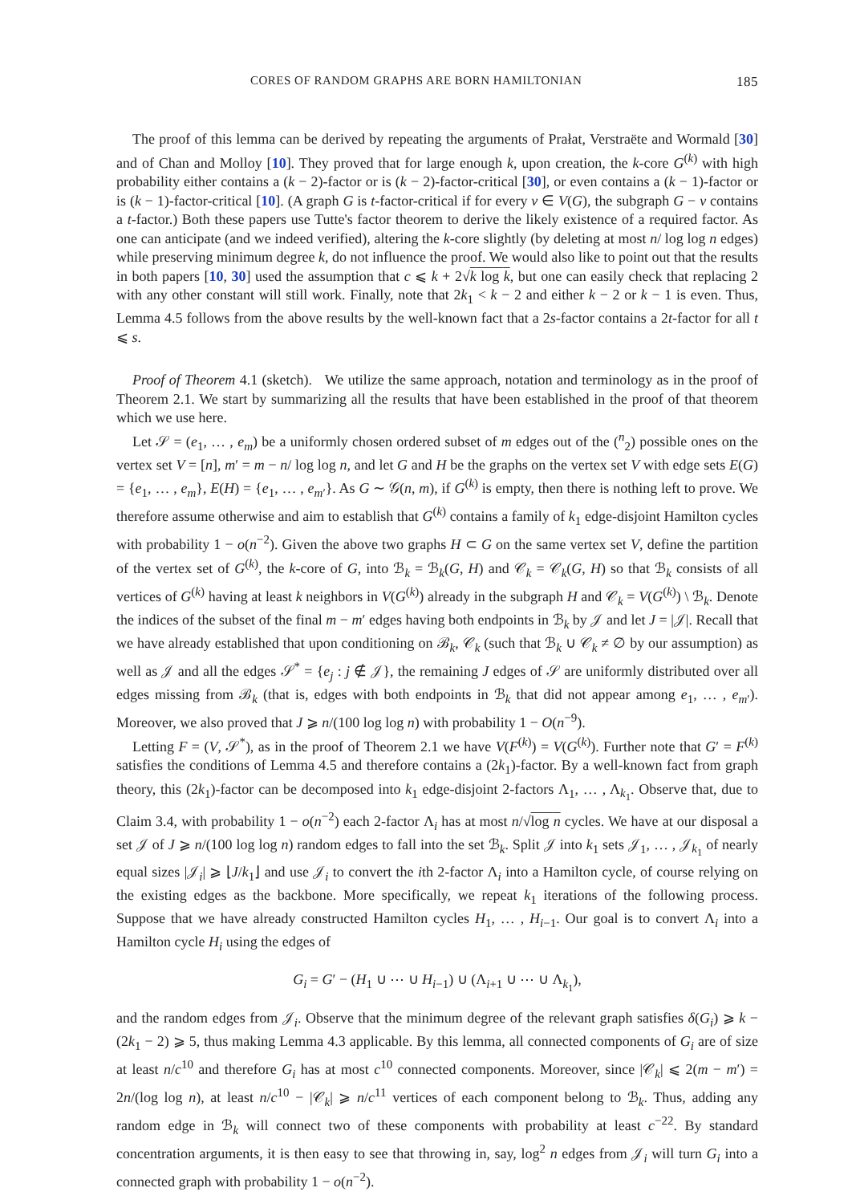CORES OF RANDOM GRAPHS ARE BORN HAMILTONIAN 185
The proof of this lemma can be derived by repeating the arguments of Prałat, Verstraëte and Wormald [30] and of Chan and Molloy [10]. They proved that for large enough k, upon creation, the k-core G<sup>(k)</sup> with high probability either contains a (k − 2)-factor or is (k − 2)-factor-critical [30], or even contains a (k − 1)-factor or is (k − 1)-factor-critical [10]. (A graph G is t-factor-critical if for every v ∈ V(G), the subgraph G − v contains a t-factor.) Both these papers use Tutte's factor theorem to derive the likely existence of a required factor. As one can anticipate (and we indeed verified), altering the k-core slightly (by deleting at most n/ log log n edges) while preserving minimum degree k, do not influence the proof. We would also like to point out that the results in both papers [10, 30] used the assumption that c ⩽ k + 2√k log k, but one can easily check that replacing 2 with any other constant will still work. Finally, note that 2k<sub>1</sub> < k − 2 and either k − 2 or k − 1 is even. Thus, Lemma 4.5 follows from the above results by the well-known fact that a 2s-factor contains a 2t-factor for all t ⩽ s.
Proof of Theorem 4.1 (sketch). We utilize the same approach, notation and terminology as in the proof of Theorem 2.1. We start by summarizing all the results that have been established in the proof of that theorem which we use here.
Let 𝒮 = (e<sub>1</sub>, … , e<sub>m</sub>) be a uniformly chosen ordered subset of m edges out of the (<sup>n</sup><sub>2</sub>) possible ones on the vertex set V = [n], m′ = m − n/ log log n, and let G and H be the graphs on the vertex set V with edge sets E(G) = {e<sub>1</sub>, … , e<sub>m</sub>}, E(H) = {e<sub>1</sub>, … , e<sub>m′</sub>}. As G ∼ 𝒢(n, m), if G<sup>(k)</sup> is empty, then there is nothing left to prove. We therefore assume otherwise and aim to establish that G<sup>(k)</sup> contains a family of k<sub>1</sub> edge-disjoint Hamilton cycles with probability 1 − o(n<sup>−2</sup>). Given the above two graphs H ⊂ G on the same vertex set V, define the partition of the vertex set of G<sup>(k)</sup>, the k-core of G, into ℬ<sub>k</sub> = ℬ<sub>k</sub>(G, H) and 𝒞<sub>k</sub> = 𝒞<sub>k</sub>(G, H) so that ℬ<sub>k</sub> consists of all vertices of G<sup>(k)</sup> having at least k neighbors in V(G<sup>(k)</sup>) already in the subgraph H and 𝒞<sub>k</sub> = V(G<sup>(k)</sup>) \ ℬ<sub>k</sub>. Denote the indices of the subset of the final m − m′ edges having both endpoints in ℬ<sub>k</sub> by 𝒥 and let J = |𝒥|. Recall that we have already established that upon conditioning on ℬ<sub>k</sub>, 𝒞<sub>k</sub> (such that ℬ<sub>k</sub> ∪ 𝒞<sub>k</sub> ≠ ∅ by our assumption) as well as 𝒥 and all the edges 𝒮<sup>*</sup> = {e<sub>j</sub> : j ∉ 𝒥}, the remaining J edges of 𝒮 are uniformly distributed over all edges missing from ℬ<sub>k</sub> (that is, edges with both endpoints in ℬ<sub>k</sub> that did not appear among e<sub>1</sub>, … , e<sub>m′</sub>). Moreover, we also proved that J ⩾ n/(100 log log n) with probability 1 − O(n<sup>−9</sup>).
Letting F = (V, 𝒮<sup>*</sup>), as in the proof of Theorem 2.1 we have V(F<sup>(k)</sup>) = V(G<sup>(k)</sup>). Further note that G′ = F<sup>(k)</sup> satisfies the conditions of Lemma 4.5 and therefore contains a (2k<sub>1</sub>)-factor. By a well-known fact from graph theory, this (2k<sub>1</sub>)-factor can be decomposed into k<sub>1</sub> edge-disjoint 2-factors Λ<sub>1</sub>, … , Λ<sub>k<sub>1</sub></sub>. Observe that, due to Claim 3.4, with probability 1 − o(n<sup>−2</sup>) each 2-factor Λ<sub>i</sub> has at most n/√log n cycles. We have at our disposal a set 𝒥 of J ⩾ n/(100 log log n) random edges to fall into the set ℬ<sub>k</sub>. Split 𝒥 into k<sub>1</sub> sets 𝒥<sub>1</sub>, … , 𝒥<sub>k<sub>1</sub></sub> of nearly equal sizes |𝒥<sub>i</sub>| ⩾ ⌊J/k<sub>1</sub>⌋ and use 𝒥<sub>i</sub> to convert the ith 2-factor Λ<sub>i</sub> into a Hamilton cycle, of course relying on the existing edges as the backbone. More specifically, we repeat k<sub>1</sub> iterations of the following process. Suppose that we have already constructed Hamilton cycles H<sub>1</sub>, … , H<sub>i−1</sub>. Our goal is to convert Λ<sub>i</sub> into a Hamilton cycle H<sub>i</sub> using the edges of
G<sub>i</sub> = G′ − (H<sub>1</sub> ∪ ⋯ ∪ H<sub>i−1</sub>) ∪ (Λ<sub>i+1</sub> ∪ ⋯ ∪ Λ<sub>k<sub>1</sub></sub>),
and the random edges from 𝒥<sub>i</sub>. Observe that the minimum degree of the relevant graph satisfies δ(G<sub>i</sub>) ⩾ k − (2k<sub>1</sub> − 2) ⩾ 5, thus making Lemma 4.3 applicable. By this lemma, all connected components of G<sub>i</sub> are of size at least n/c<sup>10</sup> and therefore G<sub>i</sub> has at most c<sup>10</sup> connected components. Moreover, since |𝒞<sub>k</sub>| ⩽ 2(m − m′) = 2n/(log log n), at least n/c<sup>10</sup> − |𝒞<sub>k</sub>| ⩾ n/c<sup>11</sup> vertices of each component belong to ℬ<sub>k</sub>. Thus, adding any random edge in ℬ<sub>k</sub> will connect two of these components with probability at least c<sup>−22</sup>. By standard concentration arguments, it is then easy to see that throwing in, say, log<sup>2</sup> n edges from 𝒥<sub>i</sub> will turn G<sub>i</sub> into a connected graph with probability 1 − o(n<sup>−2</sup>).